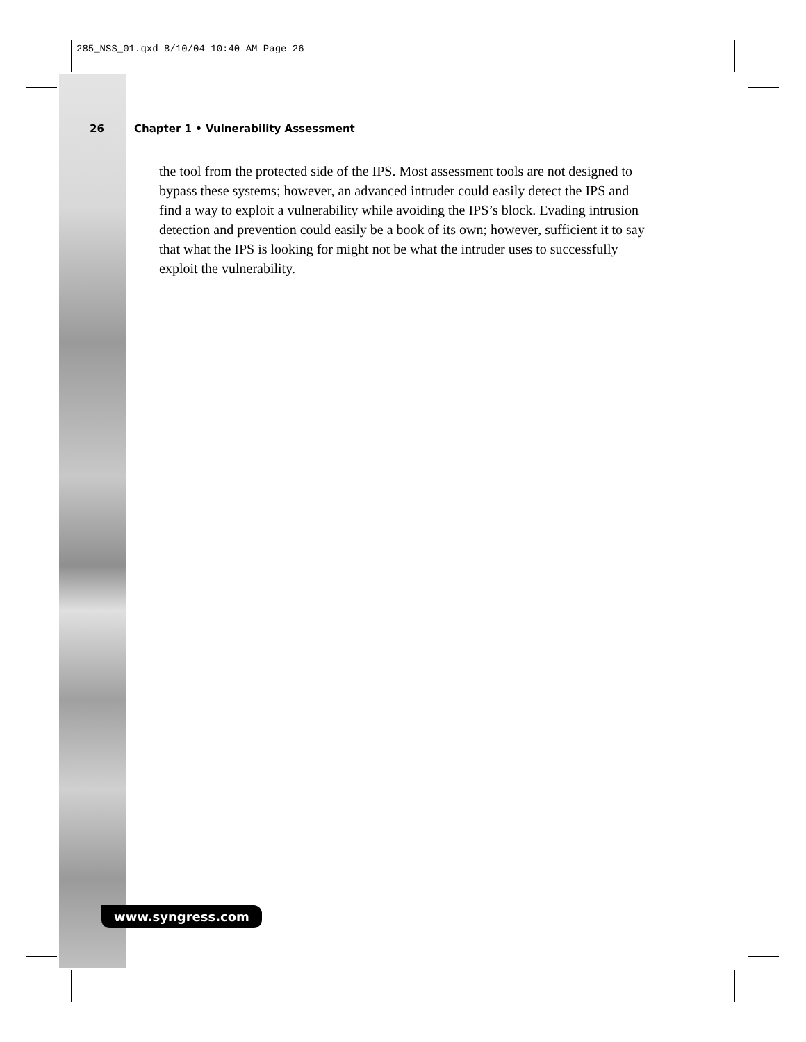285_NSS_01.qxd 8/10/04 10:40 AM Page 26
26 Chapter 1 • Vulnerability Assessment
the tool from the protected side of the IPS. Most assessment tools are not designed to bypass these systems; however, an advanced intruder could easily detect the IPS and find a way to exploit a vulnerability while avoiding the IPS’s block. Evading intrusion detection and prevention could easily be a book of its own; however, sufficient it to say that what the IPS is looking for might not be what the intruder uses to successfully exploit the vulnerability.
www.syngress.com